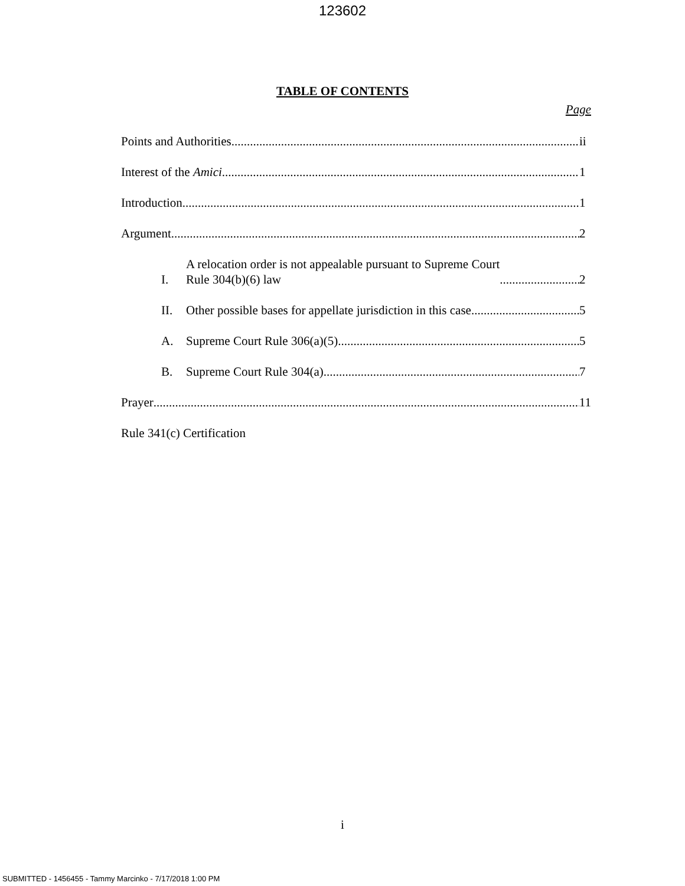123602
TABLE OF CONTENTS
Page
Points and Authorities ii
Interest of the Amici 1
Introduction 1
Argument 2
I. A relocation order is not appealable pursuant to Supreme Court
Rule 304(b)(6) law 2
II. Other possible bases for appellate jurisdiction in this case 5
A. Supreme Court Rule 306(a)(5) 5
B. Supreme Court Rule 304(a) 7
Prayer 11
Rule 341(c) Certification
i
SUBMITTED - 1456455 - Tammy Marcinko - 7/17/2018 1:00 PM